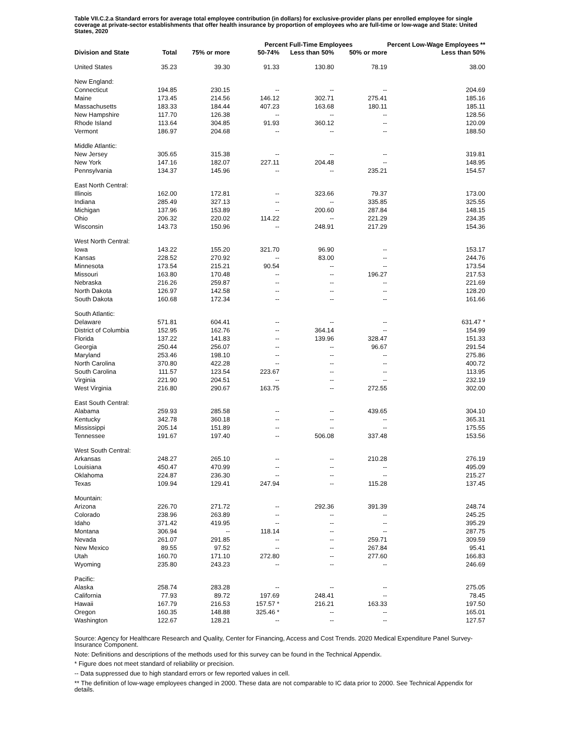Table VII.C.2.a Standard errors for average total employee contribution (in dollars) for exclusive-provider plans per enrolled employee for single coverage at private-sector establishments that offer health insurance by proportion of employees who are full-time or low-wage and State: United States, 2020
| | | | Percent Full-Time Employees | | | Percent Low-Wage Employees ** |
| --- | --- | --- | --- | --- | --- | --- |
| Division and State | Total | 75% or more | 50-74% | Less than 50% | 50% or more | Less than 50% |
| United States | 35.23 | 39.30 | 91.33 | 130.80 | 78.19 | 38.00 |
| New England: | | | | | | |
| Connecticut | 194.85 | 230.15 | -- | -- | -- | 204.69 |
| Maine | 173.45 | 214.56 | 146.12 | 302.71 | 275.41 | 185.16 |
| Massachusetts | 183.33 | 184.44 | 407.23 | 163.68 | 180.11 | 185.11 |
| New Hampshire | 117.70 | 126.38 | -- | -- | -- | 128.56 |
| Rhode Island | 113.64 | 304.85 | 91.93 | 360.12 | -- | 120.09 |
| Vermont | 186.97 | 204.68 | -- | -- | -- | 188.50 |
| Middle Atlantic: | | | | | | |
| New Jersey | 305.65 | 315.38 | -- | -- | -- | 319.81 |
| New York | 147.16 | 182.07 | 227.11 | 204.48 | -- | 148.95 |
| Pennsylvania | 134.37 | 145.96 | -- | -- | 235.21 | 154.57 |
| East North Central: | | | | | | |
| Illinois | 162.00 | 172.81 | -- | 323.66 | 79.37 | 173.00 |
| Indiana | 285.49 | 327.13 | -- | -- | 335.85 | 325.55 |
| Michigan | 137.96 | 153.89 | -- | 200.60 | 287.84 | 148.15 |
| Ohio | 206.32 | 220.02 | 114.22 | -- | 221.29 | 234.35 |
| Wisconsin | 143.73 | 150.96 | -- | 248.91 | 217.29 | 154.36 |
| West North Central: | | | | | | |
| Iowa | 143.22 | 155.20 | 321.70 | 96.90 | -- | 153.17 |
| Kansas | 228.52 | 270.92 | -- | 83.00 | -- | 244.76 |
| Minnesota | 173.54 | 215.21 | 90.54 | -- | -- | 173.54 |
| Missouri | 163.80 | 170.48 | -- | -- | 196.27 | 217.53 |
| Nebraska | 216.26 | 259.87 | -- | -- | -- | 221.69 |
| North Dakota | 126.97 | 142.58 | -- | -- | -- | 128.20 |
| South Dakota | 160.68 | 172.34 | -- | -- | -- | 161.66 |
| South Atlantic: | | | | | | |
| Delaware | 571.81 | 604.41 | -- | -- | -- | 631.47 * |
| District of Columbia | 152.95 | 162.76 | -- | 364.14 | -- | 154.99 |
| Florida | 137.22 | 141.83 | -- | 139.96 | 328.47 | 151.33 |
| Georgia | 250.44 | 256.07 | -- | -- | 96.67 | 291.54 |
| Maryland | 253.46 | 198.10 | -- | -- | -- | 275.86 |
| North Carolina | 370.80 | 422.28 | -- | -- | -- | 400.72 |
| South Carolina | 111.57 | 123.54 | 223.67 | -- | -- | 113.95 |
| Virginia | 221.90 | 204.51 | -- | -- | -- | 232.19 |
| West Virginia | 216.80 | 290.67 | 163.75 | -- | 272.55 | 302.00 |
| East South Central: | | | | | | |
| Alabama | 259.93 | 285.58 | -- | -- | 439.65 | 304.10 |
| Kentucky | 342.78 | 360.18 | -- | -- | -- | 365.31 |
| Mississippi | 205.14 | 151.89 | -- | -- | -- | 175.55 |
| Tennessee | 191.67 | 197.40 | -- | 506.08 | 337.48 | 153.56 |
| West South Central: | | | | | | |
| Arkansas | 248.27 | 265.10 | -- | -- | 210.28 | 276.19 |
| Louisiana | 450.47 | 470.99 | -- | -- | -- | 495.09 |
| Oklahoma | 224.87 | 236.30 | -- | -- | -- | 215.27 |
| Texas | 109.94 | 129.41 | 247.94 | -- | 115.28 | 137.45 |
| Mountain: | | | | | | |
| Arizona | 226.70 | 271.72 | -- | 292.36 | 391.39 | 248.74 |
| Colorado | 238.96 | 263.89 | -- | -- | -- | 245.25 |
| Idaho | 371.42 | 419.95 | -- | -- | -- | 395.29 |
| Montana | 306.94 | -- | 118.14 | -- | -- | 287.75 |
| Nevada | 261.07 | 291.85 | -- | -- | 259.71 | 309.59 |
| New Mexico | 89.55 | 97.52 | -- | -- | 267.84 | 95.41 |
| Utah | 160.70 | 171.10 | 272.80 | -- | 277.60 | 166.83 |
| Wyoming | 235.80 | 243.23 | -- | -- | -- | 246.69 |
| Pacific: | | | | | | |
| Alaska | 258.74 | 283.28 | -- | -- | -- | 275.05 |
| California | 77.93 | 89.72 | 197.69 | 248.41 | -- | 78.45 |
| Hawaii | 167.79 | 216.53 | 157.57 * | 216.21 | 163.33 | 197.50 |
| Oregon | 160.35 | 148.88 | 325.46 * | -- | -- | 165.01 |
| Washington | 122.67 | 128.21 | -- | -- | -- | 127.57 |
Source: Agency for Healthcare Research and Quality, Center for Financing, Access and Cost Trends. 2020 Medical Expenditure Panel Survey-Insurance Component.
Note: Definitions and descriptions of the methods used for this survey can be found in the Technical Appendix.
* Figure does not meet standard of reliability or precision.
-- Data suppressed due to high standard errors or few reported values in cell.
** The definition of low-wage employees changed in 2000. These data are not comparable to IC data prior to 2000. See Technical Appendix for details.